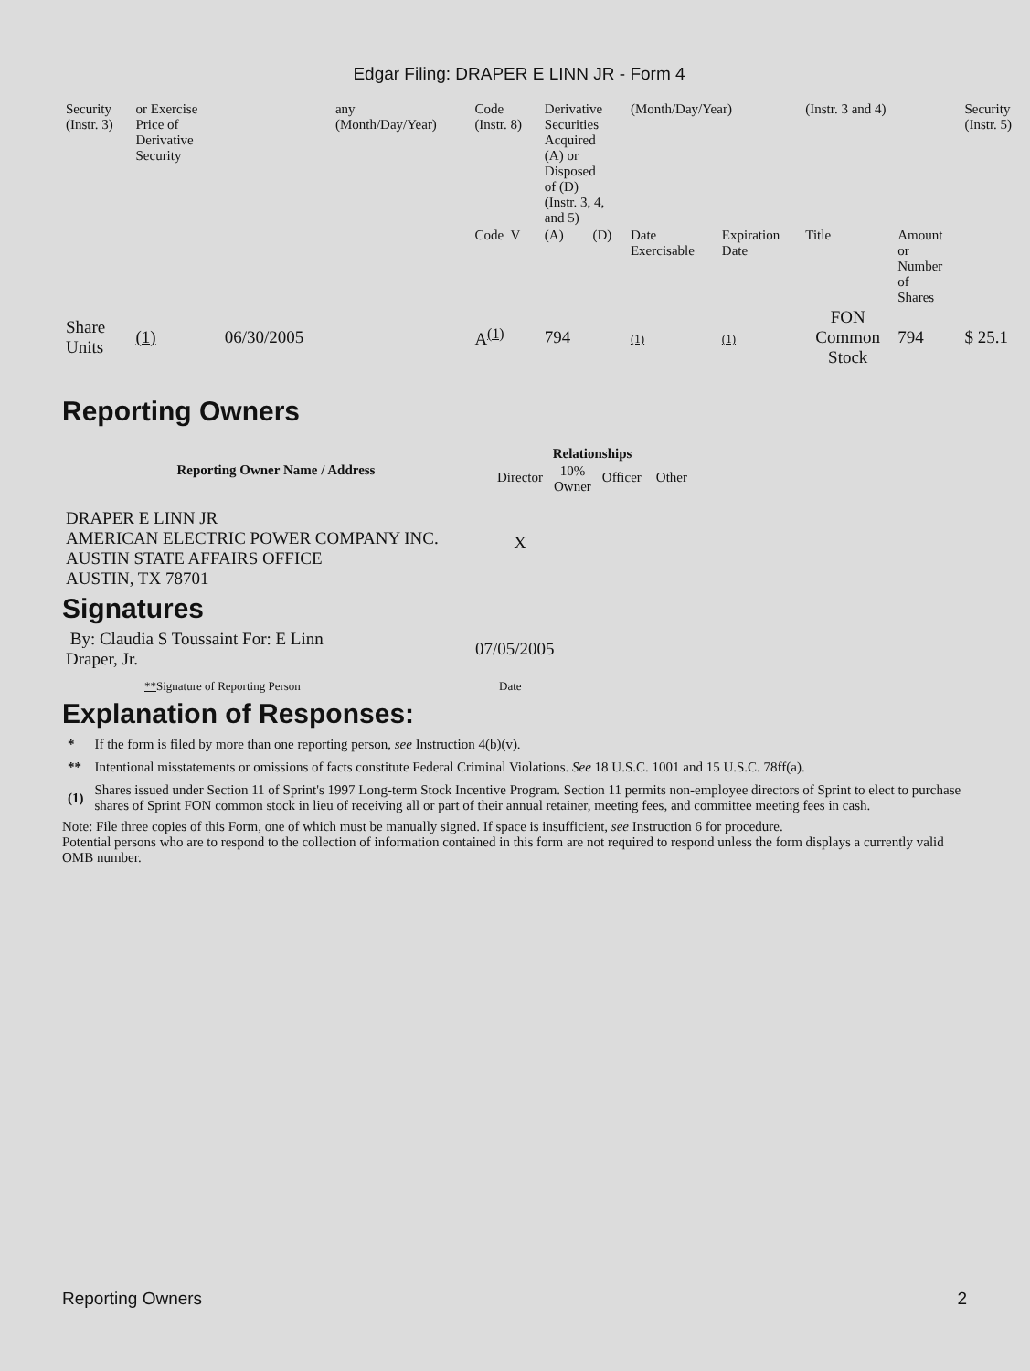Edgar Filing: DRAPER E LINN JR - Form 4
| Security (Instr. 3) | or Exercise Price of Derivative Security | | any (Month/Day/Year) | Code (Instr. 8) | Derivative Securities Acquired (A) or Disposed of (D) (Instr. 3, 4, and 5) | | (Month/Day/Year) | | (Instr. 3 and 4) | | Security (Instr. 5) |
| | | | | Code V | (A) | (D) | Date Exercisable | Expiration Date | Title | Amount or Number of Shares | |
| Share Units | (1) | 06/30/2005 | | A<sup>(1)</sup> | 794 | | (1) | (1) | FON Common Stock | 794 | $ 25.1 |
Reporting Owners
| Reporting Owner Name / Address | Relationships | | | |
| --- | --- | --- | --- | --- |
| | Director | 10% Owner | Officer | Other |
| DRAPER E LINN JR AMERICAN ELECTRIC POWER COMPANY INC. AUSTIN STATE AFFAIRS OFFICE AUSTIN, TX 78701 | X | | | |
Signatures
| By: Claudia S Toussaint For: E Linn Draper, Jr. | 07/05/2005 |
| ** Signature of Reporting Person | Date |
Explanation of Responses:
| * | If the form is filed by more than one reporting person, see Instruction 4(b)(v). |
| ** | Intentional misstatements or omissions of facts constitute Federal Criminal Violations. See 18 U.S.C. 1001 and 15 U.S.C. 78ff(a). |
| (1) | Shares issued under Section 11 of Sprint's 1997 Long-term Stock Incentive Program. Section 11 permits non-employee directors of Sprint to elect to purchase shares of Sprint FON common stock in lieu of receiving all or part of their annual retainer, meeting fees, and committee meeting fees in cash. |
Note: File three copies of this Form, one of which must be manually signed. If space is insufficient, see Instruction 6 for procedure.
Potential persons who are to respond to the collection of information contained in this form are not required to respond unless the form displays a currently valid OMB number.
Reporting Owners 2